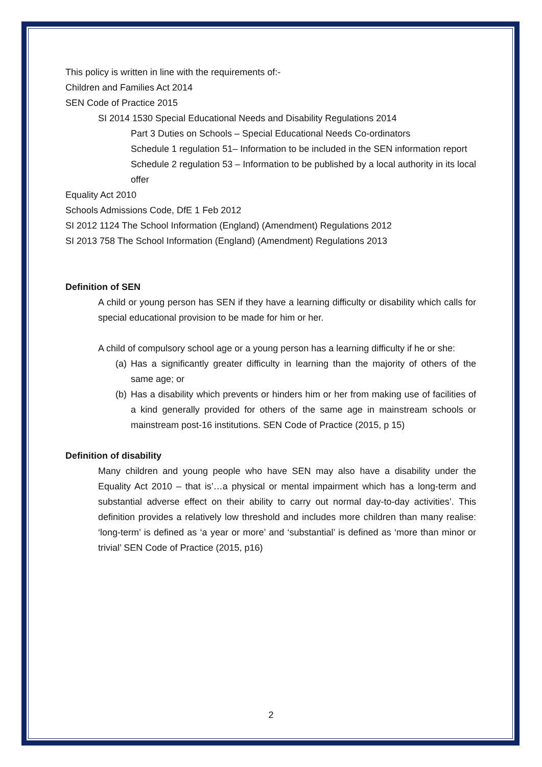This policy is written in line with the requirements of:-
Children and Families Act 2014
SEN Code of Practice 2015
SI 2014 1530 Special Educational Needs and Disability Regulations 2014
Part 3 Duties on Schools – Special Educational Needs Co-ordinators
Schedule 1 regulation 51– Information to be included in the SEN information report
Schedule 2 regulation 53 – Information to be published by a local authority in its local offer
Equality Act 2010
Schools Admissions Code, DfE 1 Feb 2012
SI 2012 1124 The School Information (England) (Amendment) Regulations 2012
SI 2013 758 The School Information (England) (Amendment) Regulations 2013
Definition of SEN
A child or young person has SEN if they have a learning difficulty or disability which calls for special educational provision to be made for him or her.
A child of compulsory school age or a young person has a learning difficulty if he or she:
(a) Has a significantly greater difficulty in learning than the majority of others of the same age; or
(b) Has a disability which prevents or hinders him or her from making use of facilities of a kind generally provided for others of the same age in mainstream schools or mainstream post-16 institutions. SEN Code of Practice (2015, p 15)
Definition of disability
Many children and young people who have SEN may also have a disability under the Equality Act 2010 – that is’…a physical or mental impairment which has a long-term and substantial adverse effect on their ability to carry out normal day-to-day activities’. This definition provides a relatively low threshold and includes more children than many realise: ‘long-term’ is defined as ‘a year or more’ and ‘substantial’ is defined as ‘more than minor or trivial’ SEN Code of Practice (2015, p16)
2